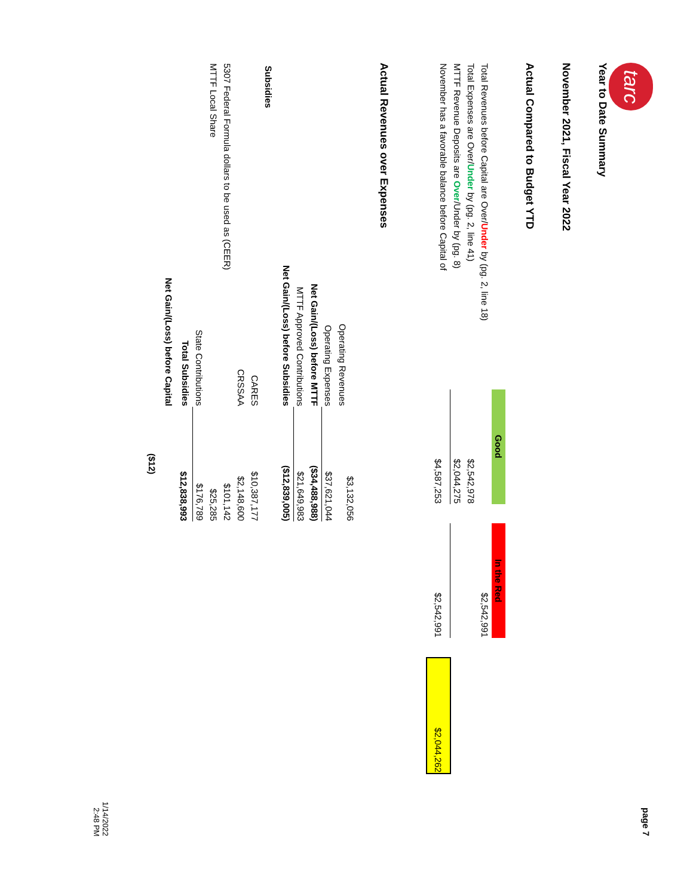page 7
tarc
Year to Date Summary
November 2021, Fiscal Year 2022
Actual Compared to Budget YTD
| | Good | | In the Red | | |
| Total Revenues before Capital are Over/ Under by (pg. 2, line 18) | | | $2,542,991 | | |
| Total Expenses are Over/ Under by (pg. 2, line 41) | $2,542,978 | | | | |
| MTTF Revenue Deposits are Over /Under by (pg. 8) | $2,044,275 | | | | |
| November has a favorable balance before Capital of | $4,587,253 | | $2,542,991 | | $2,044,262 |
Actual Revenues over Expenses
| Operating Revenues | $3,132,056 |
| Operating Expenses | $37,621,044 |
| Net Gain/(Loss) before MTTF | ($34,488,988) |
| MTTF Approved Contributions | $21,649,983 |
| Net Gain/(Loss) before Subsidies | ($12,839,005) |
| Subsidies | |
| CARES | $10,387,177 |
| CRSSAA | $2,148,600 |
| 5307 Federal Formula dollars to be used as (CEER) | $101,142 |
| MTTF Local Share | $25,285 |
| State Contributions | $176,789 |
| Total Subsidies | $12,838,993 |
| Net Gain/(Loss) before Capital | ($12) |
1/14/2022
2:48 PM